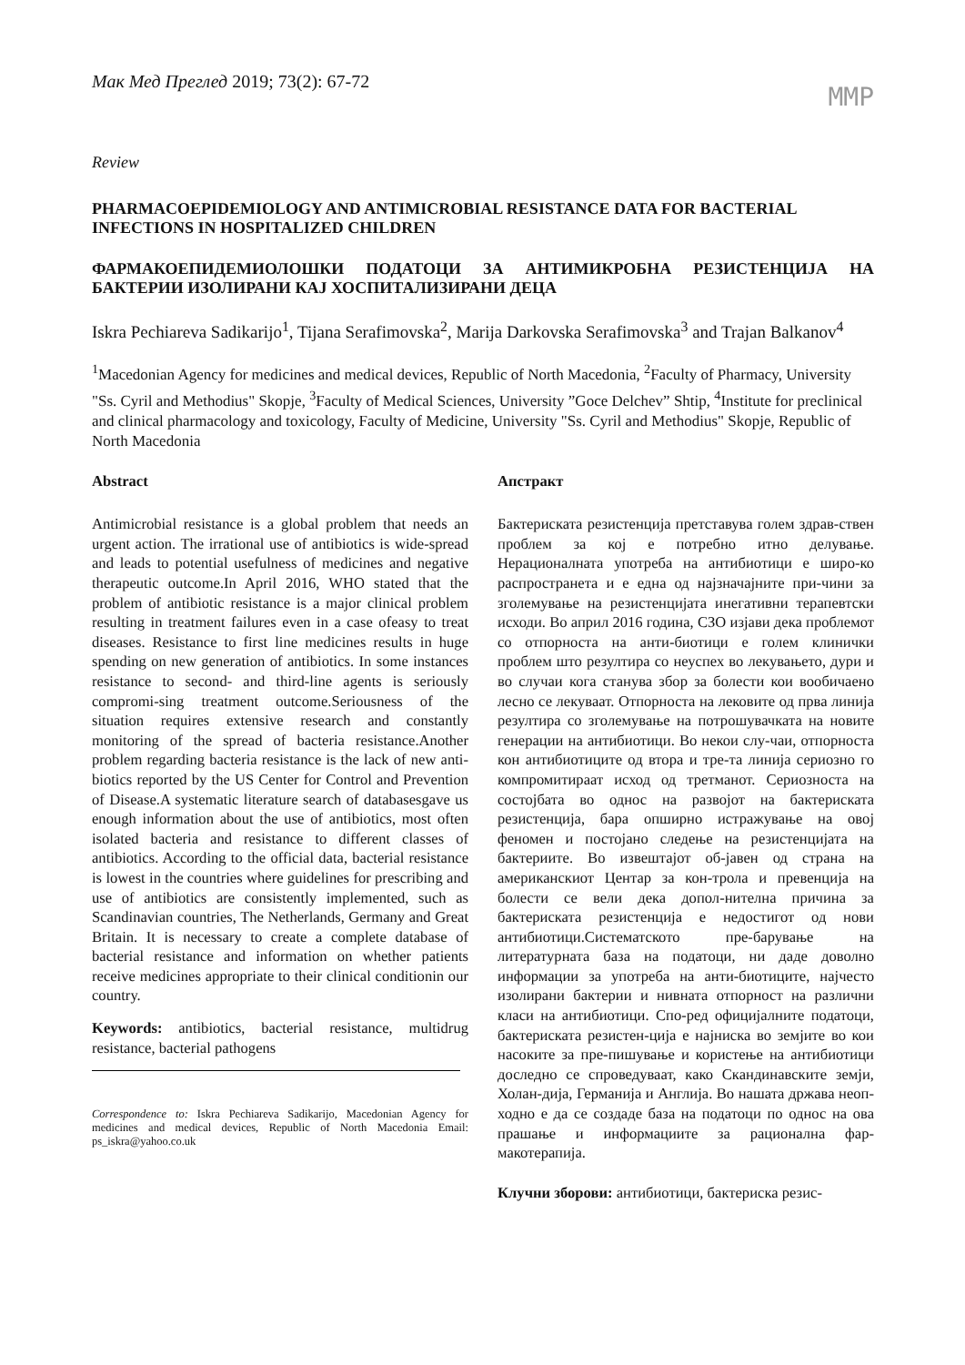Мак Мед Преглед 2019; 73(2): 67-72
MMP
Review
PHARMACOEPIDEMIOLOGY AND ANTIMICROBIAL RESISTANCE DATA FOR BACTERIAL INFECTIONS IN HOSPITALIZED CHILDREN
ФАРМАКОЕПИДЕМИОЛОШКИ ПОДАТОЦИ ЗА АНТИМИКРОБНА РЕЗИСТЕНЦИЈА НА БАКТЕРИИ ИЗОЛИРАНИ КАЈ ХОСПИТАЛИЗИРАНИ ДЕЦА
Iskra Pechiareva Sadikarijo<sup>1</sup>, Tijana Serafimovska<sup>2</sup>, Marija Darkovska Serafimovska<sup>3</sup> and Trajan Balkanov<sup>4</sup>
<sup>1</sup> Macedonian Agency for medicines and medical devices, Republic of North Macedonia, <sup>2</sup>Faculty of Pharmacy, University "Ss. Cyril and Methodius" Skopje, <sup>3</sup>Faculty of Medical Sciences, University ”Goce Delchev” Shtip, <sup>4</sup>Institute for preclinical and clinical pharmacology and toxicology, Faculty of Medicine, University "Ss. Cyril and Methodius" Skopje, Republic of North Macedonia
Abstract
Antimicrobial resistance is a global problem that needs an urgent action. The irrational use of antibiotics is wide-spread and leads to potential usefulness of medicines and negative therapeutic outcome.In April 2016, WHO stated that the problem of antibiotic resistance is a major clinical problem resulting in treatment failures even in a case ofeasy to treat diseases. Resistance to first line medicines results in huge spending on new generation of antibiotics. In some instances resistance to second- and third-line agents is seriously compromi-sing treatment outcome.Seriousness of the situation requires extensive research and constantly monitoring of the spread of bacteria resistance.Another problem regarding bacteria resistance is the lack of new anti-biotics reported by the US Center for Control and Prevention of Disease.A systematic literature search of databasesgave us enough information about the use of antibiotics, most often isolated bacteria and resistance to different classes of antibiotics. According to the official data, bacterial resistance is lowest in the countries where guidelines for prescribing and use of antibiotics are consistently implemented, such as Scandinavian countries, The Netherlands, Germany and Great Britain. It is necessary to create a complete database of bacterial resistance and information on whether patients receive medicines appropriate to their clinical conditionin our country.
Keywords: antibiotics, bacterial resistance, multidrug resistance, bacterial pathogens
Correspondence to: Iskra Pechiareva Sadikarijo, Macedonian Agency for medicines and medical devices, Republic of North Macedonia Email: ps_iskra@yahoo.co.uk
Апстракт
Бактериската резистенција претставува голем здрав-ствен проблем за кој е потребно итно делување. Нерационалната употреба на антибиотици е широ-ко распространета и е една од најзначајните при-чини за зголемување на резистенцијата инегативни терапевтски исходи. Во април 2016 година, СЗО изјави дека проблемот со отпорноста на анти-биотици е голем клинички проблем што резултира со неуспех во лекувањето, дури и во случаи кога станува збор за болести кои вообичаено лесно се лекуваат. Отпорноста на лековите од прва линија резултира со зголемување на потрошувачката на новите генерации на антибиотици. Во некои слу-чаи, отпорноста кон антибиотиците од втора и тре-та линија сериозно го компромитираат исход од третманот. Сериозноста на состојбата во однос на развојот на бактериската резистенција, бара опширно истражување на овој феномен и постојано следење на резистенцијата на бактериите. Во извештајот об-јавен од страна на американскиот Центар за кон-трола и превенција на болести се вели дека допол-нителна причина за бактериската резистенција е недостигот од нови антибиотици.Систематското пре-барување на литературната база на податоци, ни даде доволно информации за употреба на анти-биотиците, најчесто изолирани бактерии и нивната отпорност на различни класи на антибиотици. Спо-ред официјалните податоци, бактериската резистен-ција е најниска во земјите во кои насоките за пре-пишување и користење на антибиотици доследно се спроведуваат, како Скандинавските земји, Холан-дија, Германија и Англија. Во нашата држава неоп-ходно е да се создаде база на податоци по однос на ова прашање и информациите за рационална фар-макотерапија.
Клучни зборови: антибиотици, бактериска резис-